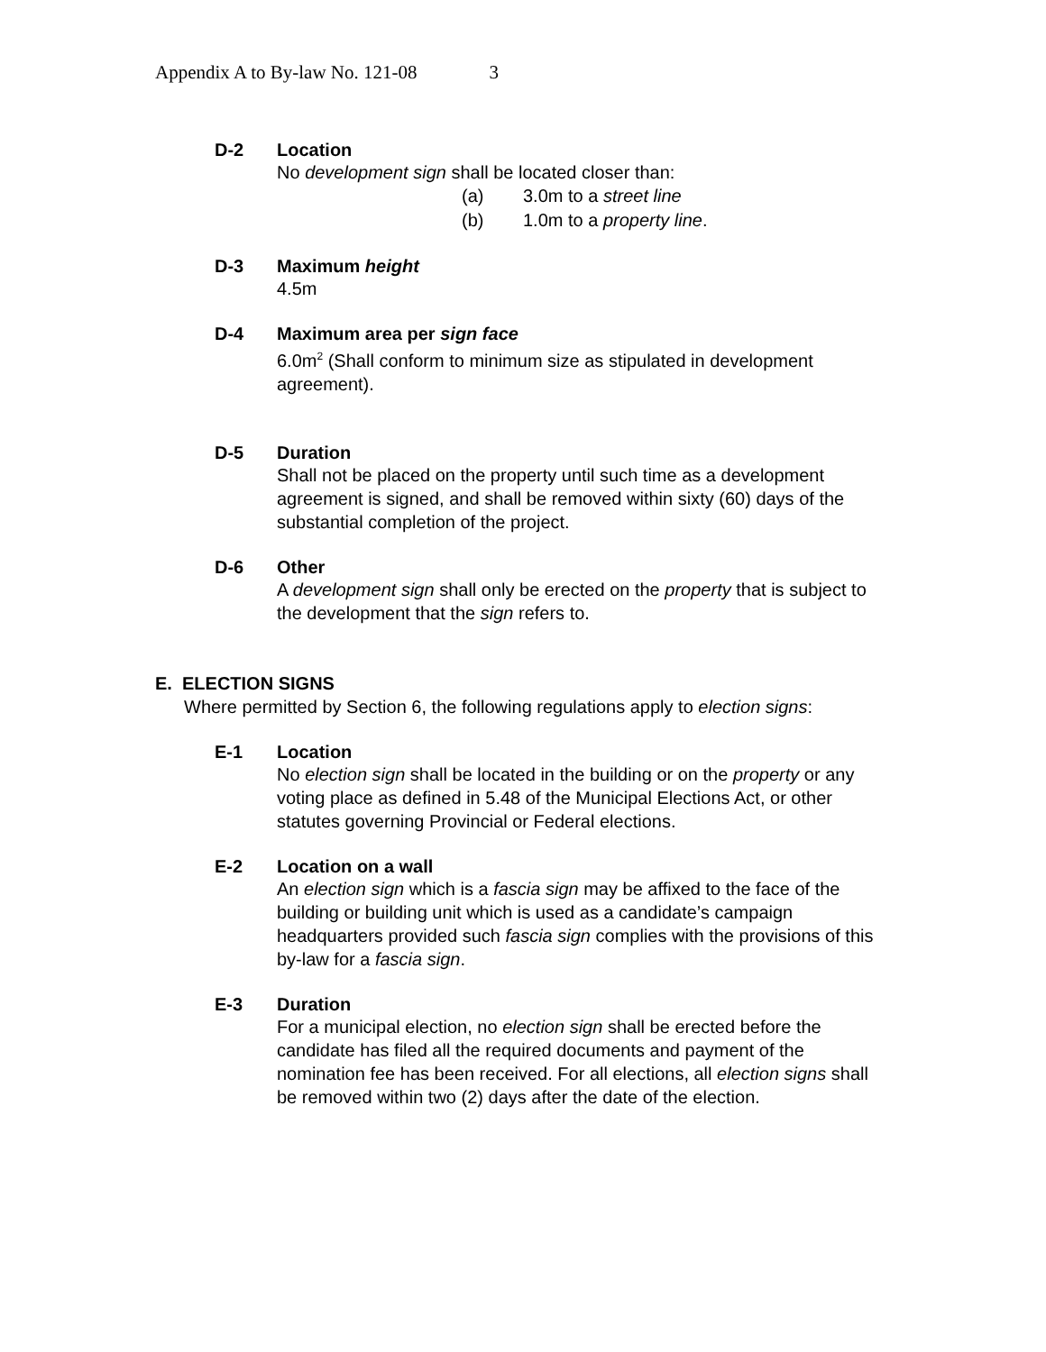Appendix A to By-law No. 121-08 3
D-2 Location
No development sign shall be located closer than:
(a) 3.0m to a street line
(b) 1.0m to a property line.
D-3 Maximum height
4.5m
D-4 Maximum area per sign face
6.0m<sup>2</sup> (Shall conform to minimum size as stipulated in development agreement).
D-5 Duration
Shall not be placed on the property until such time as a development agreement is signed, and shall be removed within sixty (60) days of the substantial completion of the project.
D-6 Other
A development sign shall only be erected on the property that is subject to the development that the sign refers to.
E. ELECTION SIGNS
Where permitted by Section 6, the following regulations apply to election signs:
E-1 Location
No election sign shall be located in the building or on the property or any voting place as defined in 5.48 of the Municipal Elections Act, or other statutes governing Provincial or Federal elections.
E-2 Location on a wall
An election sign which is a fascia sign may be affixed to the face of the building or building unit which is used as a candidate’s campaign headquarters provided such fascia sign complies with the provisions of this by-law for a fascia sign.
E-3 Duration
For a municipal election, no election sign shall be erected before the candidate has filed all the required documents and payment of the nomination fee has been received. For all elections, all election signs shall be removed within two (2) days after the date of the election.